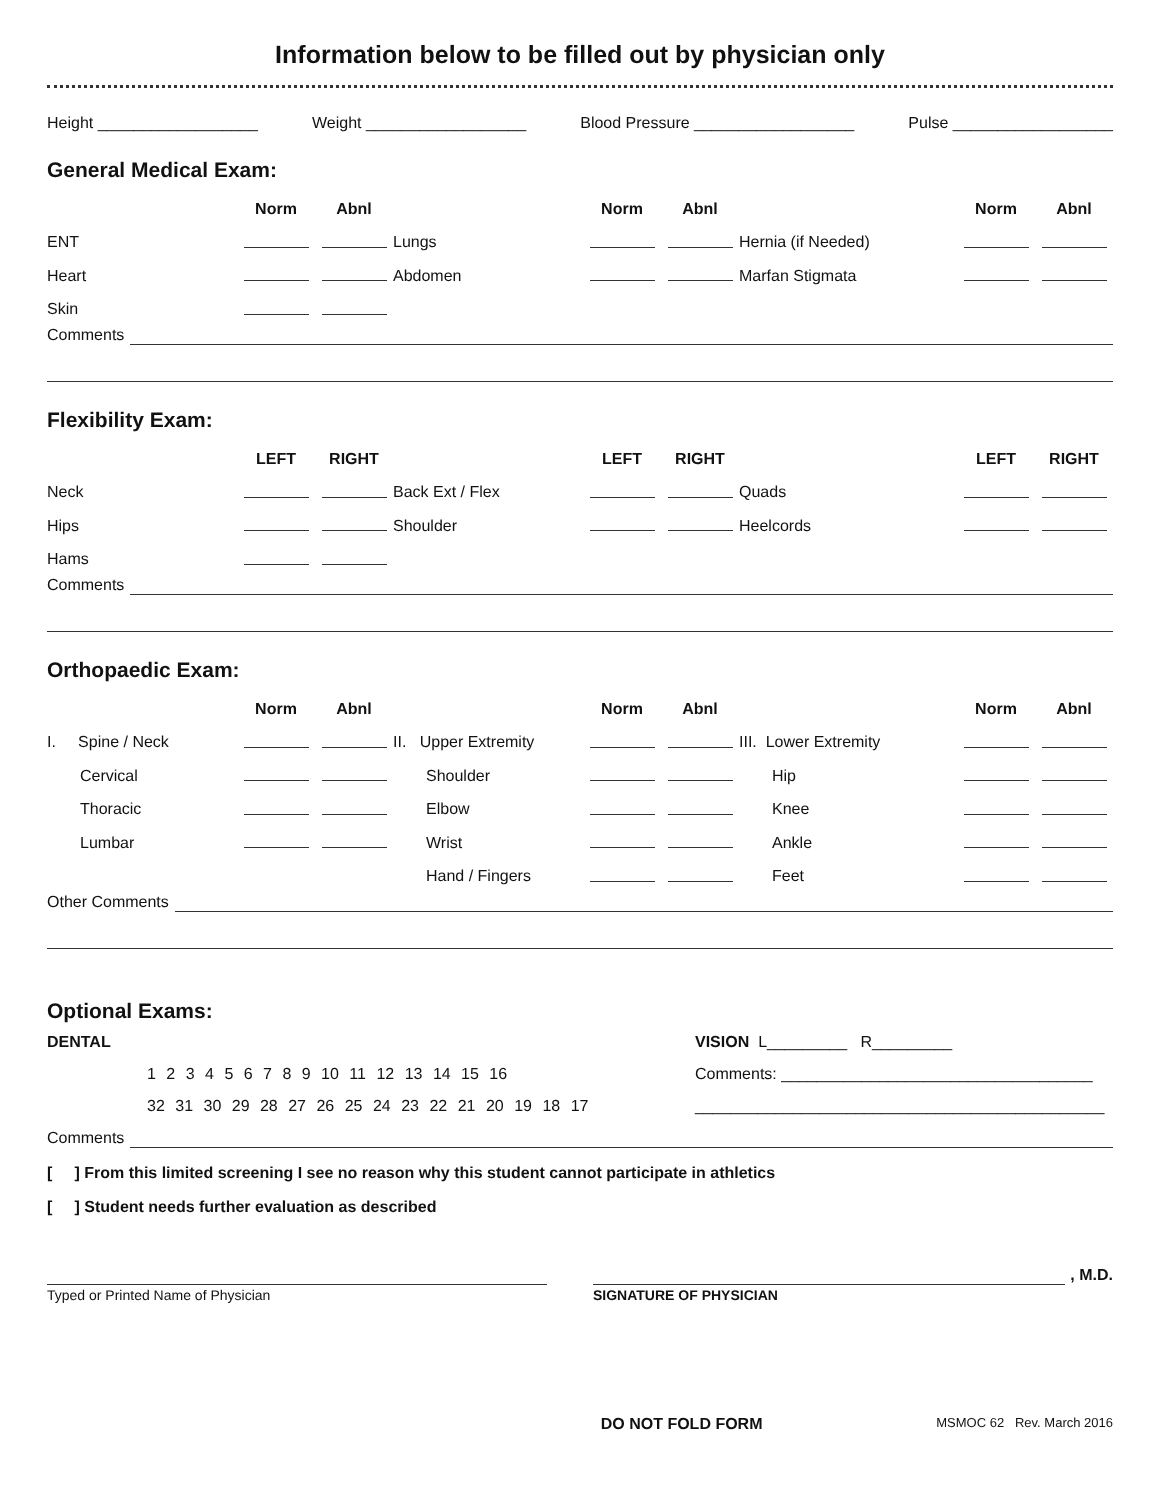Information below to be filled out by physician only
Height __________________ Weight __________________ Blood Pressure __________________ Pulse __________________
General Medical Exam:
| | Norm | Abnl | | Norm | Abnl | | Norm | Abnl |
| ENT | | | Lungs | | | Hernia (if Needed) | | |
| Heart | | | Abdomen | | | Marfan Stigmata | | |
| Skin | | | | | | | | |
Comments
Flexibility Exam:
| | LEFT | RIGHT | | LEFT | RIGHT | | LEFT | RIGHT |
| Neck | | | Back Ext / Flex | | | Quads | | |
| Hips | | | Shoulder | | | Heelcords | | |
| Hams | | | | | | | | |
Comments
Orthopaedic Exam:
| | Norm | Abnl | | Norm | Abnl | | Norm | Abnl |
| I. Spine / Neck | | | II. Upper Extremity | | | III. Lower Extremity | | |
| Cervical | | | Shoulder | | | Hip | | |
| Thoracic | | | Elbow | | | Knee | | |
| Lumbar | | | Wrist | | | Ankle | | |
| | | | Hand / Fingers | | | Feet | | |
Other Comments
Optional Exams:
DENTAL VISION L_________ R_________
1 2 3 4 5 6 7 8 9 10 11 12 13 14 15 16 Comments: ___________________________________
32 31 30 29 28 27 26 25 24 23 22 21 20 19 18 17 ______________________________________________
Comments
[ ] From this limited screening I see no reason why this student cannot participate in athletics
[ ] Student needs further evaluation as described
Typed or Printed Name of Physician
, M.D.
SIGNATURE OF PHYSICIAN
DO NOT FOLD FORM MSMOC 62 Rev. March 2016